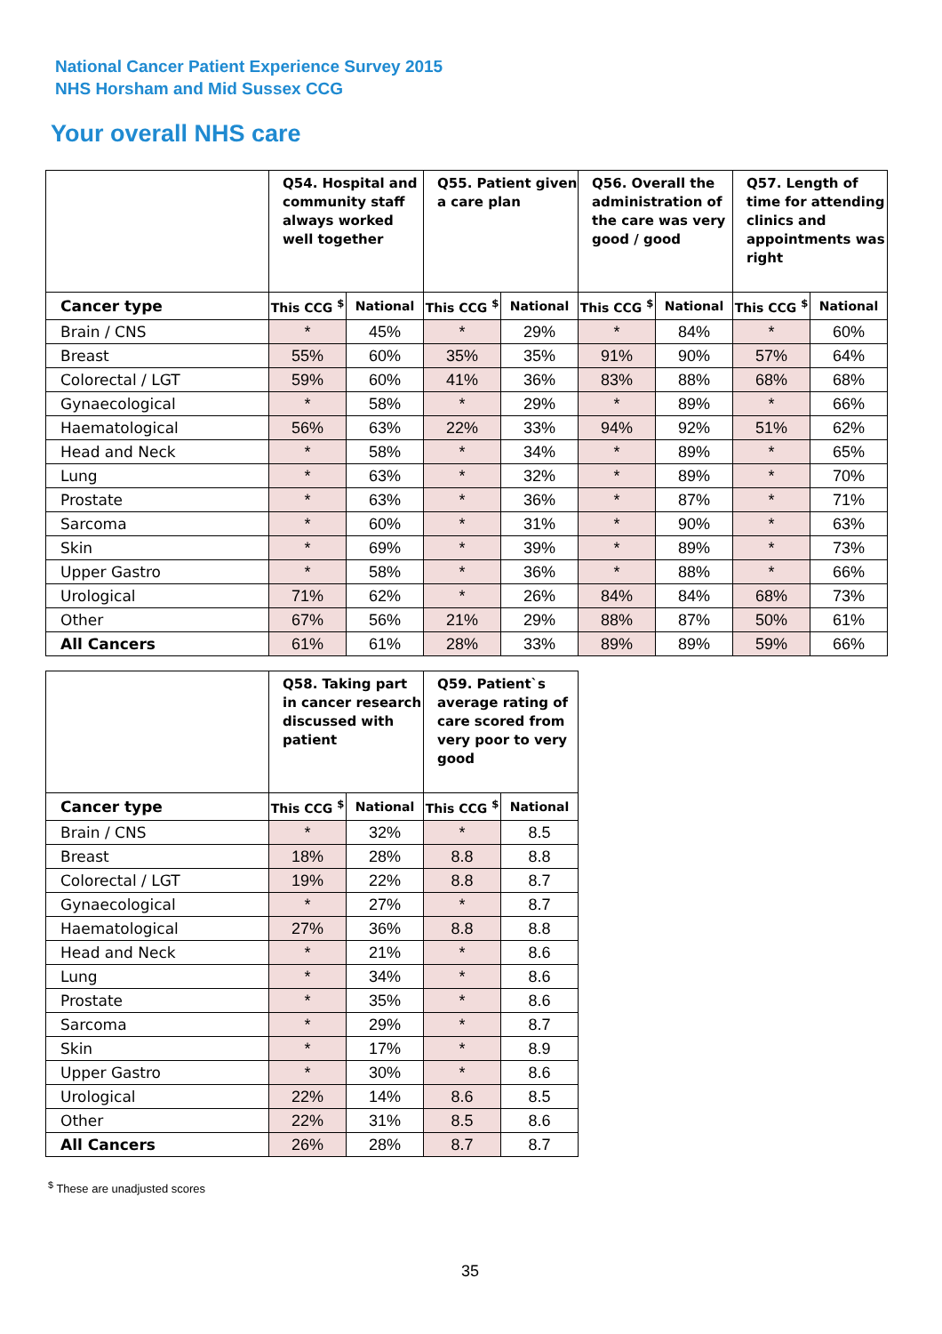National Cancer Patient Experience Survey 2015
NHS Horsham and Mid Sussex CCG
Your overall NHS care
| | Q54. Hospital and community staff always worked well together | | Q55. Patient given a care plan | | Q56. Overall the administration of the care was very good / good | | Q57. Length of time for attending clinics and appointments was right | |
| --- | --- | --- | --- | --- | --- | --- | --- | --- |
| Cancer type | This CCG <sup>$</sup> | National | This CCG <sup>$</sup> | National | This CCG <sup>$</sup> | National | This CCG <sup>$</sup> | National |
| Brain / CNS | * | 45% | * | 29% | * | 84% | * | 60% |
| Breast | 55% | 60% | 35% | 35% | 91% | 90% | 57% | 64% |
| Colorectal / LGT | 59% | 60% | 41% | 36% | 83% | 88% | 68% | 68% |
| Gynaecological | * | 58% | * | 29% | * | 89% | * | 66% |
| Haematological | 56% | 63% | 22% | 33% | 94% | 92% | 51% | 62% |
| Head and Neck | * | 58% | * | 34% | * | 89% | * | 65% |
| Lung | * | 63% | * | 32% | * | 89% | * | 70% |
| Prostate | * | 63% | * | 36% | * | 87% | * | 71% |
| Sarcoma | * | 60% | * | 31% | * | 90% | * | 63% |
| Skin | * | 69% | * | 39% | * | 89% | * | 73% |
| Upper Gastro | * | 58% | * | 36% | * | 88% | * | 66% |
| Urological | 71% | 62% | * | 26% | 84% | 84% | 68% | 73% |
| Other | 67% | 56% | 21% | 29% | 88% | 87% | 50% | 61% |
| All Cancers | 61% | 61% | 28% | 33% | 89% | 89% | 59% | 66% |
| | Q58. Taking part in cancer research discussed with patient | | Q59. Patient`s average rating of care scored from very poor to very good | |
| --- | --- | --- | --- | --- |
| Cancer type | This CCG <sup>$</sup> | National | This CCG <sup>$</sup> | National |
| Brain / CNS | * | 32% | * | 8.5 |
| Breast | 18% | 28% | 8.8 | 8.8 |
| Colorectal / LGT | 19% | 22% | 8.8 | 8.7 |
| Gynaecological | * | 27% | * | 8.7 |
| Haematological | 27% | 36% | 8.8 | 8.8 |
| Head and Neck | * | 21% | * | 8.6 |
| Lung | * | 34% | * | 8.6 |
| Prostate | * | 35% | * | 8.6 |
| Sarcoma | * | 29% | * | 8.7 |
| Skin | * | 17% | * | 8.9 |
| Upper Gastro | * | 30% | * | 8.6 |
| Urological | 22% | 14% | 8.6 | 8.5 |
| Other | 22% | 31% | 8.5 | 8.6 |
| All Cancers | 26% | 28% | 8.7 | 8.7 |
<sup>$</sup> These are unadjusted scores
35